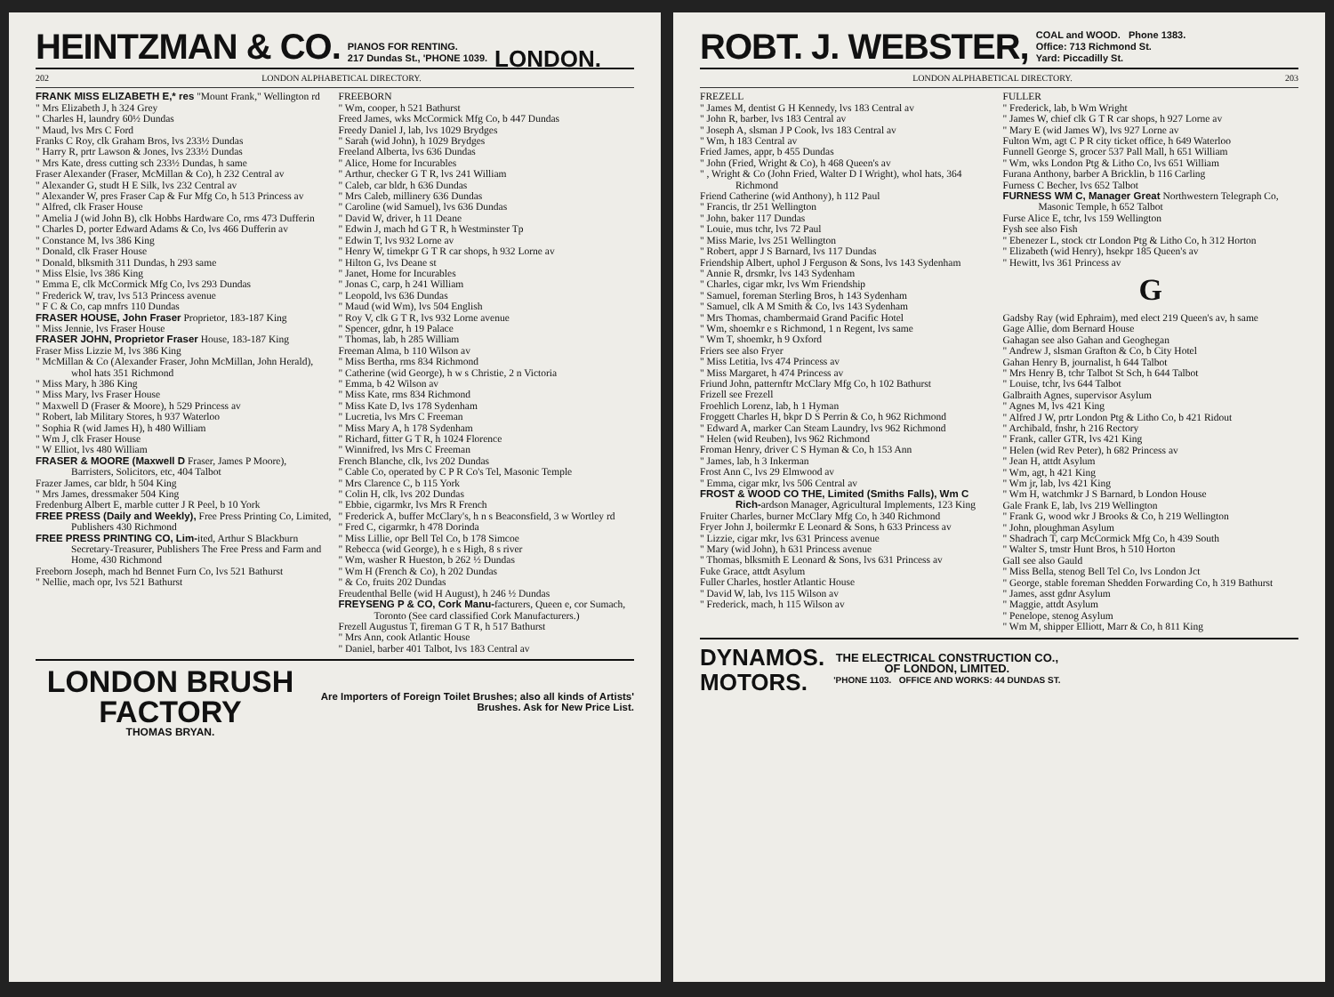HEINTZMAN & CO. PIANOS FOR RENTING.
217 Dundas St., 'PHONE 1039. LONDON.
202 LONDON ALPHABETICAL DIRECTORY.
FRANK MISS ELIZABETH E,* res "Mount Frank," Wellington rd
" Mrs Elizabeth J, h 324 Grey
" Charles H, laundry 60½ Dundas
" Maud, lvs Mrs C Ford
Franks C Roy, clk Graham Bros, lvs 233½ Dundas
" Harry R, prtr Lawson & Jones, lvs 233½ Dundas
" Mrs Kate, dress cutting sch 233½ Dundas, h same
Fraser Alexander (Fraser, McMillan & Co), h 232 Central av
" Alexander G, studt H E Silk, lvs 232 Central av
" Alexander W, pres Fraser Cap & Fur Mfg Co, h 513 Princess av
" Alfred, clk Fraser House
" Amelia J (wid John B), clk Hobbs Hardware Co, rms 473 Dufferin
" Charles D, porter Edward Adams & Co, lvs 466 Dufferin av
" Constance M, lvs 386 King
" Donald, clk Fraser House
" Donald, blksmith 311 Dundas, h 293 same
" Miss Elsie, lvs 386 King
" Emma E, clk McCormick Mfg Co, lvs 293 Dundas
" Frederick W, trav, lvs 513 Princess avenue
" F C & Co, cap mnfrs 110 Dundas
FRASER HOUSE, John Fraser Proprietor, 183-187 King
" Miss Jennie, lvs Fraser House
FRASER JOHN, Proprietor Fraser House, 183-187 King
Fraser Miss Lizzie M, lvs 386 King
" McMillan & Co (Alexander Fraser, John McMillan, John Herald), whol hats 351 Richmond
" Miss Mary, h 386 King
" Miss Mary, lvs Fraser House
" Maxwell D (Fraser & Moore), h 529 Princess av
" Robert, lab Military Stores, h 937 Waterloo
" Sophia R (wid James H), h 480 William
" Wm J, clk Fraser House
" W Elliot, lvs 480 William
FRASER & MOORE (Maxwell D Fraser, James P Moore), Barristers, Solicitors, etc, 404 Talbot
Frazer James, car bldr, h 504 King
" Mrs James, dressmaker 504 King
Fredenburg Albert E, marble cutter J R Peel, b 10 York
FREE PRESS (Daily and Weekly), Free Press Printing Co, Limited, Publishers 430 Richmond
FREE PRESS PRINTING CO, Lim-ited, Arthur S Blackburn Secretary-Treasurer, Publishers The Free Press and Farm and Home, 430 Richmond
Freeborn Joseph, mach hd Bennet Furn Co, lvs 521 Bathurst
" Nellie, mach opr, lvs 521 Bathurst
FREEBORN
" Wm, cooper, h 521 Bathurst
Freed James, wks McCormick Mfg Co, b 447 Dundas
Freedy Daniel J, lab, lvs 1029 Brydges
" Sarah (wid John), h 1029 Brydges
Freeland Alberta, lvs 636 Dundas
" Alice, Home for Incurables
" Arthur, checker G T R, lvs 241 William
" Caleb, car bldr, h 636 Dundas
" Mrs Caleb, millinery 636 Dundas
" Caroline (wid Samuel), lvs 636 Dundas
" David W, driver, h 11 Deane
" Edwin J, mach hd G T R, h Westminster Tp
" Edwin T, lvs 932 Lorne av
" Henry W, timekpr G T R car shops, h 932 Lorne av
" Hilton G, lvs Deane st
" Janet, Home for Incurables
" Jonas C, carp, h 241 William
" Leopold, lvs 636 Dundas
" Maud (wid Wm), lvs 504 English
" Roy V, clk G T R, lvs 932 Lorne avenue
" Spencer, gdnr, h 19 Palace
" Thomas, lab, h 285 William
Freeman Alma, b 110 Wilson av
" Miss Bertha, rms 834 Richmond
" Catherine (wid George), h w s Christie, 2 n Victoria
" Emma, b 42 Wilson av
" Miss Kate, rms 834 Richmond
" Miss Kate D, lvs 178 Sydenham
" Lucretia, lvs Mrs C Freeman
" Miss Mary A, h 178 Sydenham
" Richard, fitter G T R, h 1024 Florence
" Winnifred, lvs Mrs C Freeman
French Blanche, clk, lvs 202 Dundas
" Cable Co, operated by C P R Co's Tel, Masonic Temple
" Mrs Clarence C, b 115 York
" Colin H, clk, lvs 202 Dundas
" Ebbie, cigarmkr, lvs Mrs R French
" Frederick A, buffer McClary's, h n s Beaconsfield, 3 w Wortley rd
" Fred C, cigarmkr, h 478 Dorinda
" Miss Lillie, opr Bell Tel Co, b 178 Simcoe
" Rebecca (wid George), h e s High, 8 s river
" Wm, washer R Hueston, b 262 ½ Dundas
" Wm H (French & Co), h 202 Dundas
" & Co, fruits 202 Dundas
Freudenthal Belle (wid H August), h 246 ½ Dundas
FREYSENG P & CO, Cork Manu-facturers, Queen e, cor Sumach, Toronto (See card classified Cork Manufacturers.)
Frezell Augustus T, fireman G T R, h 517 Bathurst
" Mrs Ann, cook Atlantic House
" Daniel, barber 401 Talbot, lvs 183 Central av
LONDON BRUSH FACTORY
THOMAS BRYAN.
Are Importers of Foreign Toilet Brushes; also all kinds of Artists' Brushes. Ask for New Price List.
ROBT. J. WEBSTER, COAL and WOOD. Phone 1383.
Office: 713 Richmond St.
Yard: Piccadilly St.
LONDON ALPHABETICAL DIRECTORY. 203
FREZELL
" James M, dentist G H Kennedy, lvs 183 Central av
" John R, barber, lvs 183 Central av
" Joseph A, slsman J P Cook, lvs 183 Central av
" Wm, h 183 Central av
Fried James, appr, b 455 Dundas
" John (Fried, Wright & Co), h 468 Queen's av
" , Wright & Co (John Fried, Walter D I Wright), whol hats, 364 Richmond
Friend Catherine (wid Anthony), h 112 Paul
" Francis, tlr 251 Wellington
" John, baker 117 Dundas
" Louie, mus tchr, lvs 72 Paul
" Miss Marie, lvs 251 Wellington
" Robert, appr J S Barnard, lvs 117 Dundas
Friendship Albert, uphol J Ferguson & Sons, lvs 143 Sydenham
" Annie R, drsmkr, lvs 143 Sydenham
" Charles, cigar mkr, lvs Wm Friendship
" Samuel, foreman Sterling Bros, h 143 Sydenham
" Samuel, clk A M Smith & Co, lvs 143 Sydenham
" Mrs Thomas, chambermaid Grand Pacific Hotel
" Wm, shoemkr e s Richmond, 1 n Regent, lvs same
" Wm T, shoemkr, h 9 Oxford
Friers see also Fryer
" Miss Letitia, lvs 474 Princess av
" Miss Margaret, h 474 Princess av
Friund John, patternftr McClary Mfg Co, h 102 Bathurst
Frizell see Frezell
Froehlich Lorenz, lab, h 1 Hyman
Froggett Charles H, bkpr D S Perrin & Co, h 962 Richmond
" Edward A, marker Can Steam Laundry, lvs 962 Richmond
" Helen (wid Reuben), lvs 962 Richmond
Froman Henry, driver C S Hyman & Co, h 153 Ann
" James, lab, h 3 Inkerman
Frost Ann C, lvs 29 Elmwood av
" Emma, cigar mkr, lvs 506 Central av
FROST & WOOD CO THE, Limited (Smiths Falls), Wm C Rich-ardson Manager, Agricultural Implements, 123 King
Fruiter Charles, burner McClary Mfg Co, h 340 Richmond
Fryer John J, boilermkr E Leonard & Sons, h 633 Princess av
" Lizzie, cigar mkr, lvs 631 Princess avenue
" Mary (wid John), h 631 Princess avenue
" Thomas, blksmith E Leonard & Sons, lvs 631 Princess av
Fuke Grace, attdt Asylum
Fuller Charles, hostler Atlantic House
" David W, lab, lvs 115 Wilson av
" Frederick, mach, h 115 Wilson av
FULLER
" Frederick, lab, b Wm Wright
" James W, chief clk G T R car shops, h 927 Lorne av
" Mary E (wid James W), lvs 927 Lorne av
Fulton Wm, agt C P R city ticket office, h 649 Waterloo
Funnell George S, grocer 537 Pall Mall, h 651 William
" Wm, wks London Ptg & Litho Co, lvs 651 William
Furana Anthony, barber A Bricklin, b 116 Carling
Furness C Becher, lvs 652 Talbot
FURNESS WM C, Manager Great Northwestern Telegraph Co, Masonic Temple, h 652 Talbot
Furse Alice E, tchr, lvs 159 Wellington
Fysh see also Fish
" Ebenezer L, stock ctr London Ptg & Litho Co, h 312 Horton
" Elizabeth (wid Henry), hsekpr 185 Queen's av
" Hewitt, lvs 361 Princess av
G
Gadsby Ray (wid Ephraim), med elect 219 Queen's av, h same
Gage Allie, dom Bernard House
Gahagan see also Gahan and Geoghegan
" Andrew J, slsman Grafton & Co, b City Hotel
Gahan Henry B, journalist, h 644 Talbot
" Mrs Henry B, tchr Talbot St Sch, h 644 Talbot
" Louise, tchr, lvs 644 Talbot
Galbraith Agnes, supervisor Asylum
" Agnes M, lvs 421 King
" Alfred J W, prtr London Ptg & Litho Co, b 421 Ridout
" Archibald, fnshr, h 216 Rectory
" Frank, caller GTR, lvs 421 King
" Helen (wid Rev Peter), h 682 Princess av
" Jean H, attdt Asylum
" Wm, agt, h 421 King
" Wm jr, lab, lvs 421 King
" Wm H, watchmkr J S Barnard, b London House
Gale Frank E, lab, lvs 219 Wellington
" Frank G, wood wkr J Brooks & Co, h 219 Wellington
" John, ploughman Asylum
" Shadrach T, carp McCormick Mfg Co, h 439 South
" Walter S, tmstr Hunt Bros, h 510 Horton
Gall see also Gauld
" Miss Bella, stenog Bell Tel Co, lvs London Jct
" George, stable foreman Shedden Forwarding Co, h 319 Bathurst
" James, asst gdnr Asylum
" Maggie, attdt Asylum
" Penelope, stenog Asylum
" Wm M, shipper Elliott, Marr & Co, h 811 King
DYNAMOS.
MOTORS.
THE ELECTRICAL CONSTRUCTION CO.,
OF LONDON, LIMITED.
'PHONE 1103. OFFICE AND WORKS: 44 DUNDAS ST.